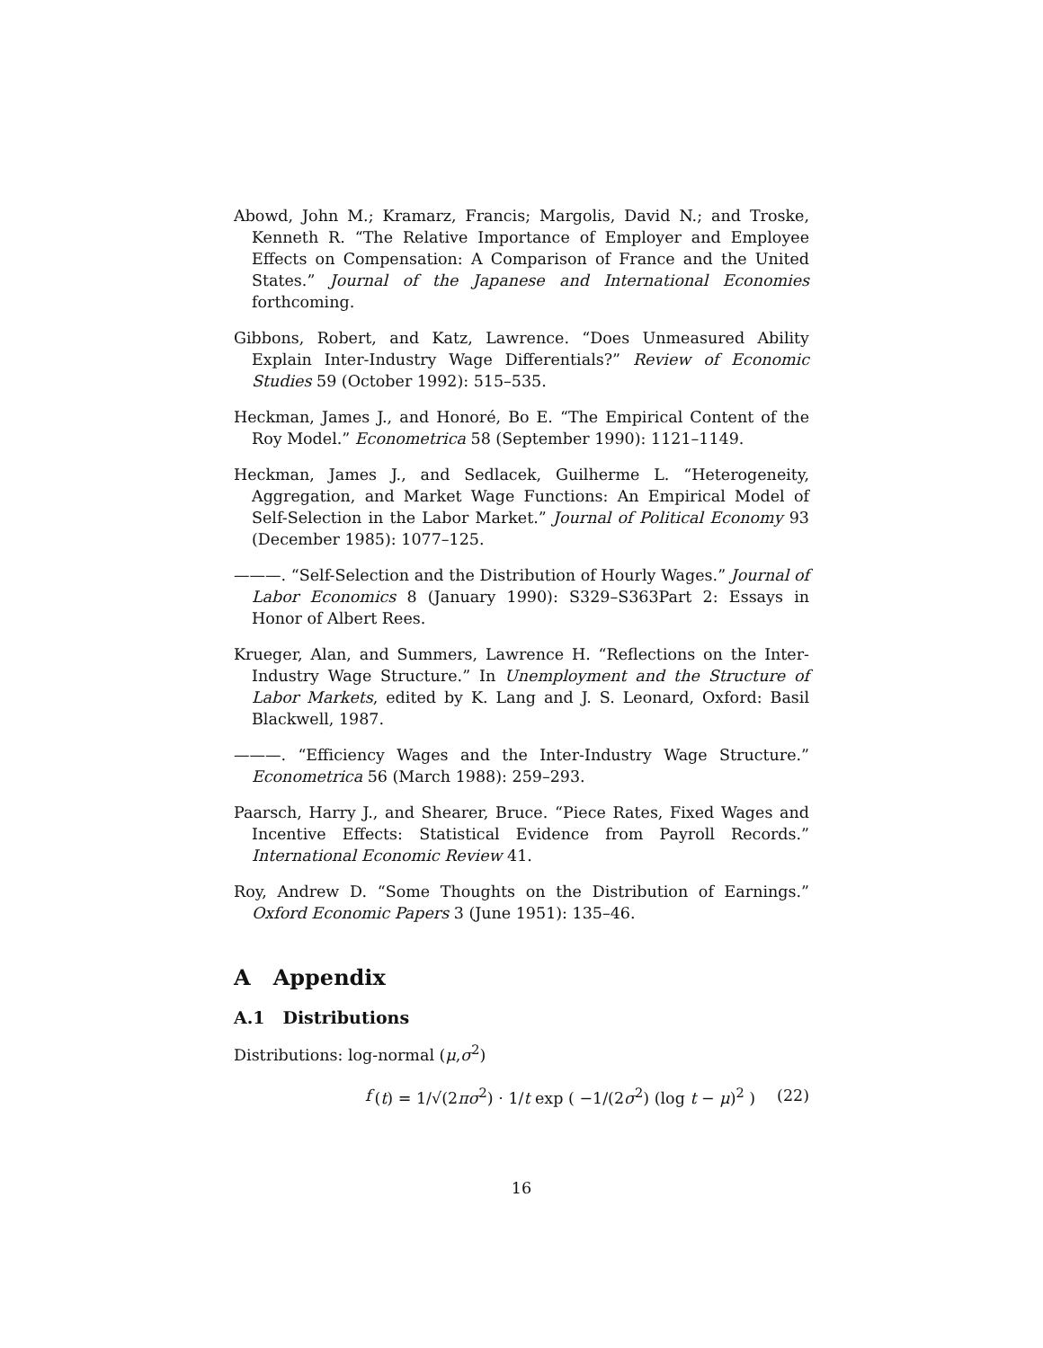Abowd, John M.; Kramarz, Francis; Margolis, David N.; and Troske, Kenneth R. “The Relative Importance of Employer and Employee Effects on Compensation: A Comparison of France and the United States.” Journal of the Japanese and International Economies forthcoming.
Gibbons, Robert, and Katz, Lawrence. “Does Unmeasured Ability Explain Inter-Industry Wage Differentials?” Review of Economic Studies 59 (October 1992): 515–535.
Heckman, James J., and Honoré, Bo E. “The Empirical Content of the Roy Model.” Econometrica 58 (September 1990): 1121–1149.
Heckman, James J., and Sedlacek, Guilherme L. “Heterogeneity, Aggregation, and Market Wage Functions: An Empirical Model of Self-Selection in the Labor Market.” Journal of Political Economy 93 (December 1985): 1077–125.
———. “Self-Selection and the Distribution of Hourly Wages.” Journal of Labor Economics 8 (January 1990): S329–S363Part 2: Essays in Honor of Albert Rees.
Krueger, Alan, and Summers, Lawrence H. “Reflections on the Inter-Industry Wage Structure.” In Unemployment and the Structure of Labor Markets, edited by K. Lang and J. S. Leonard, Oxford: Basil Blackwell, 1987.
———. “Efficiency Wages and the Inter-Industry Wage Structure.” Econometrica 56 (March 1988): 259–293.
Paarsch, Harry J., and Shearer, Bruce. “Piece Rates, Fixed Wages and Incentive Effects: Statistical Evidence from Payroll Records.” International Economic Review 41.
Roy, Andrew D. “Some Thoughts on the Distribution of Earnings.” Oxford Economic Papers 3 (June 1951): 135–46.
A Appendix
A.1 Distributions
Distributions: log-normal (μ,σ<sup>2</sup>)
f (t) = 1/√(2πσ<sup>2</sup>) · 1/t exp ( −1/(2σ<sup>2</sup>) (log t − μ)<sup>2</sup> ) (22)
16